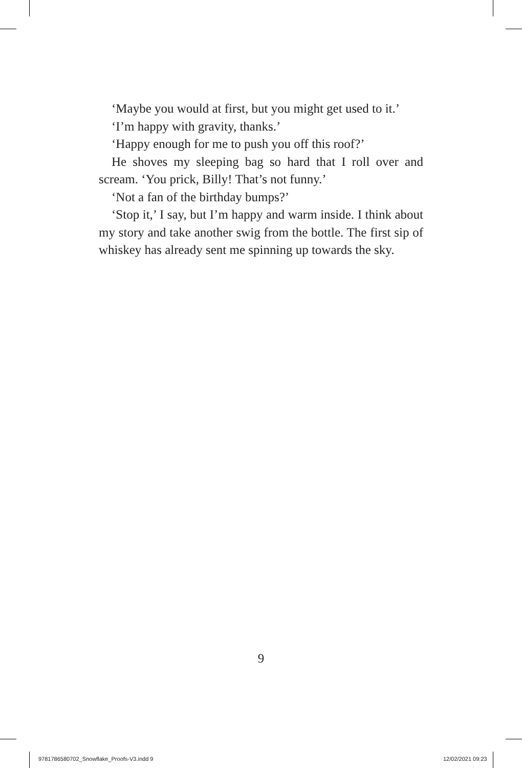‘Maybe you would at first, but you might get used to it.’
‘I’m happy with gravity, thanks.’
‘Happy enough for me to push you off this roof?’
He shoves my sleeping bag so hard that I roll over and scream. ‘You prick, Billy! That’s not funny.’
‘Not a fan of the birthday bumps?’
‘Stop it,’ I say, but I’m happy and warm inside. I think about my story and take another swig from the bottle. The first sip of whiskey has already sent me spinning up towards the sky.
9
9781786580702_Snowflake_Proofs-V3.indd 9
12/02/2021 09:23